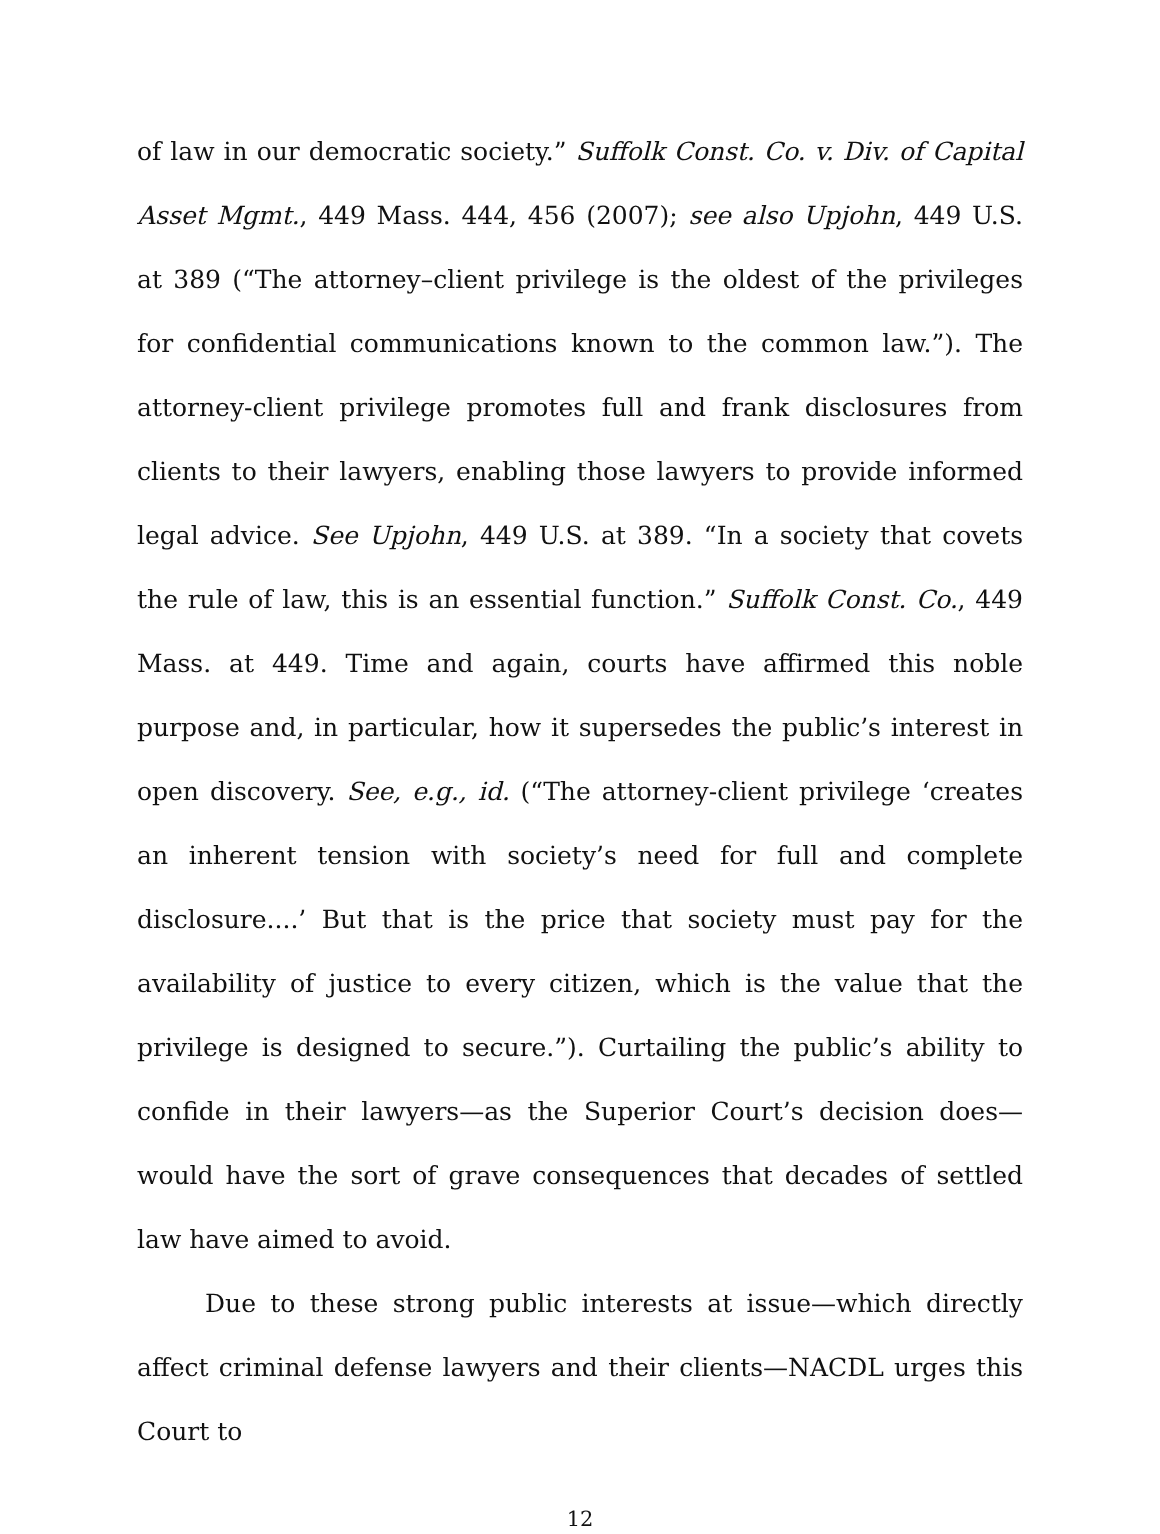of law in our democratic society.” Suffolk Const. Co. v. Div. of Capital Asset Mgmt., 449 Mass. 444, 456 (2007); see also Upjohn, 449 U.S. at 389 (“The attorney–client privilege is the oldest of the privileges for confidential communications known to the common law.”). The attorney-client privilege promotes full and frank disclosures from clients to their lawyers, enabling those lawyers to provide informed legal advice. See Upjohn, 449 U.S. at 389. “In a society that covets the rule of law, this is an essential function.” Suffolk Const. Co., 449 Mass. at 449. Time and again, courts have affirmed this noble purpose and, in particular, how it supersedes the public’s interest in open discovery. See, e.g., id. (“The attorney-client privilege ‘creates an inherent tension with society’s need for full and complete disclosure....’ But that is the price that society must pay for the availability of justice to every citizen, which is the value that the privilege is designed to secure.”). Curtailing the public’s ability to confide in their lawyers—as the Superior Court’s decision does—would have the sort of grave consequences that decades of settled law have aimed to avoid.
Due to these strong public interests at issue—which directly affect criminal defense lawyers and their clients—NACDL urges this Court to
12